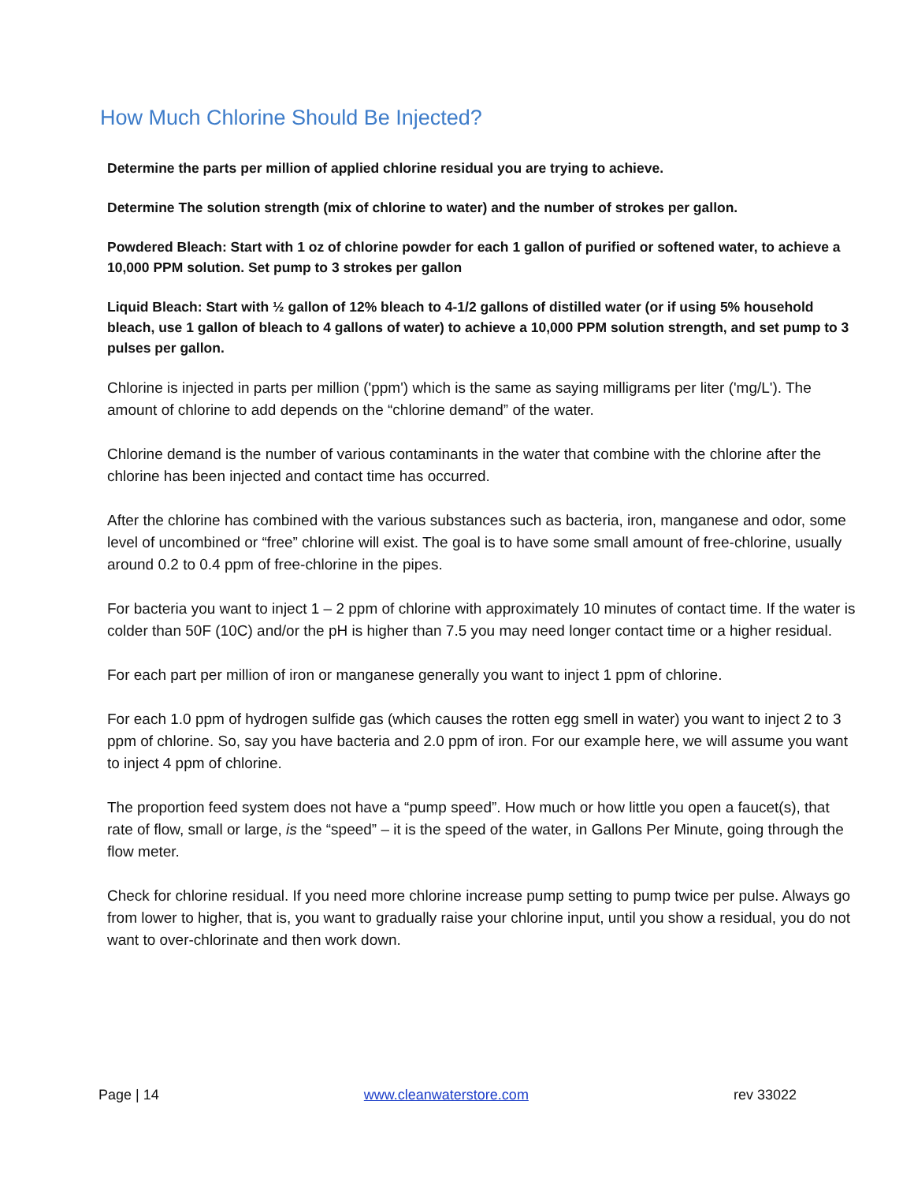How Much Chlorine Should Be Injected?
Determine the parts per million of applied chlorine residual you are trying to achieve.
Determine The solution strength (mix of chlorine to water) and the number of strokes per gallon.
Powdered Bleach: Start with 1 oz of chlorine powder for each 1 gallon of purified or softened water, to achieve a 10,000 PPM solution. Set pump to 3 strokes per gallon
Liquid Bleach: Start with ½ gallon of 12% bleach to 4-1/2 gallons of distilled water (or if using 5% household bleach, use 1 gallon of bleach to 4 gallons of water) to achieve a 10,000 PPM solution strength, and set pump to 3 pulses per gallon.
Chlorine is injected in parts per million ('ppm') which is the same as saying milligrams per liter ('mg/L'). The amount of chlorine to add depends on the “chlorine demand” of the water.
Chlorine demand is the number of various contaminants in the water that combine with the chlorine after the chlorine has been injected and contact time has occurred.
After the chlorine has combined with the various substances such as bacteria, iron, manganese and odor, some level of uncombined or “free” chlorine will exist. The goal is to have some small amount of free-chlorine, usually around 0.2 to 0.4 ppm of free-chlorine in the pipes.
For bacteria you want to inject 1 – 2 ppm of chlorine with approximately 10 minutes of contact time. If the water is colder than 50F (10C) and/or the pH is higher than 7.5 you may need longer contact time or a higher residual.
For each part per million of iron or manganese generally you want to inject 1 ppm of chlorine.
For each 1.0 ppm of hydrogen sulfide gas (which causes the rotten egg smell in water) you want to inject 2 to 3 ppm of chlorine. So, say you have bacteria and 2.0 ppm of iron. For our example here, we will assume you want to inject 4 ppm of chlorine.
The proportion feed system does not have a “pump speed”. How much or how little you open a faucet(s), that rate of flow, small or large, is the “speed” – it is the speed of the water, in Gallons Per Minute, going through the flow meter.
Check for chlorine residual. If you need more chlorine increase pump setting to pump twice per pulse. Always go from lower to higher, that is, you want to gradually raise your chlorine input, until you show a residual, you do not want to over-chlorinate and then work down.
Page | 14 www.cleanwaterstore.com rev 33022